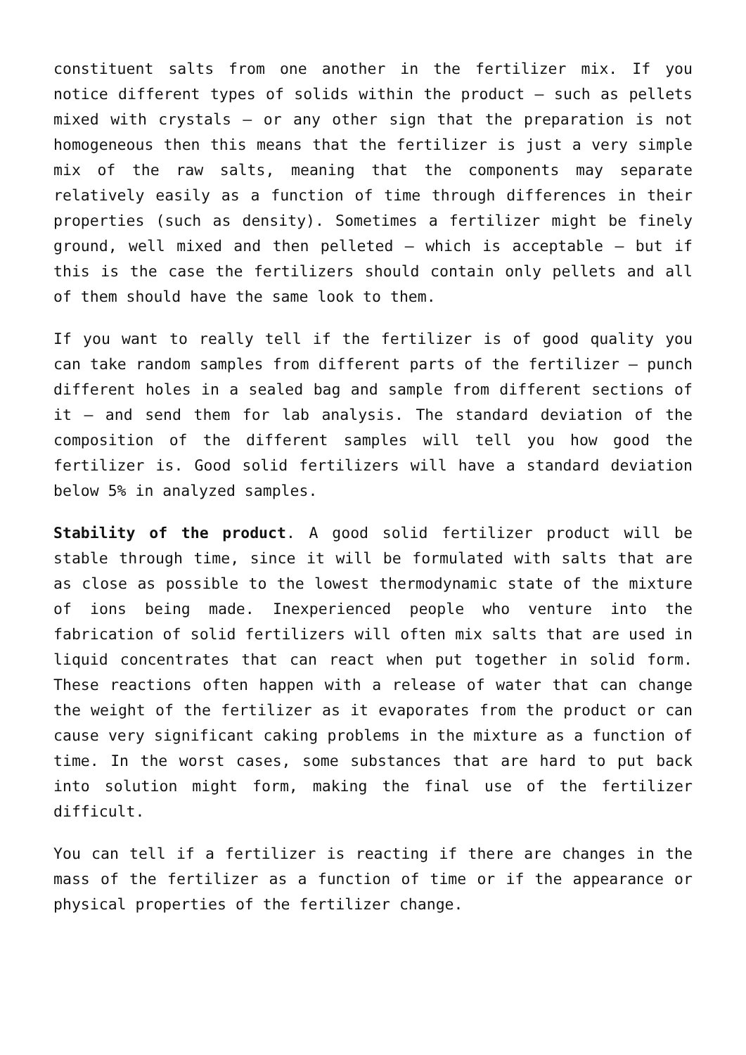constituent salts from one another in the fertilizer mix. If you notice different types of solids within the product – such as pellets mixed with crystals – or any other sign that the preparation is not homogeneous then this means that the fertilizer is just a very simple mix of the raw salts, meaning that the components may separate relatively easily as a function of time through differences in their properties (such as density). Sometimes a fertilizer might be finely ground, well mixed and then pelleted – which is acceptable – but if this is the case the fertilizers should contain only pellets and all of them should have the same look to them.
If you want to really tell if the fertilizer is of good quality you can take random samples from different parts of the fertilizer – punch different holes in a sealed bag and sample from different sections of it – and send them for lab analysis. The standard deviation of the composition of the different samples will tell you how good the fertilizer is. Good solid fertilizers will have a standard deviation below 5% in analyzed samples.
Stability of the product. A good solid fertilizer product will be stable through time, since it will be formulated with salts that are as close as possible to the lowest thermodynamic state of the mixture of ions being made. Inexperienced people who venture into the fabrication of solid fertilizers will often mix salts that are used in liquid concentrates that can react when put together in solid form. These reactions often happen with a release of water that can change the weight of the fertilizer as it evaporates from the product or can cause very significant caking problems in the mixture as a function of time. In the worst cases, some substances that are hard to put back into solution might form, making the final use of the fertilizer difficult.
You can tell if a fertilizer is reacting if there are changes in the mass of the fertilizer as a function of time or if the appearance or physical properties of the fertilizer change.